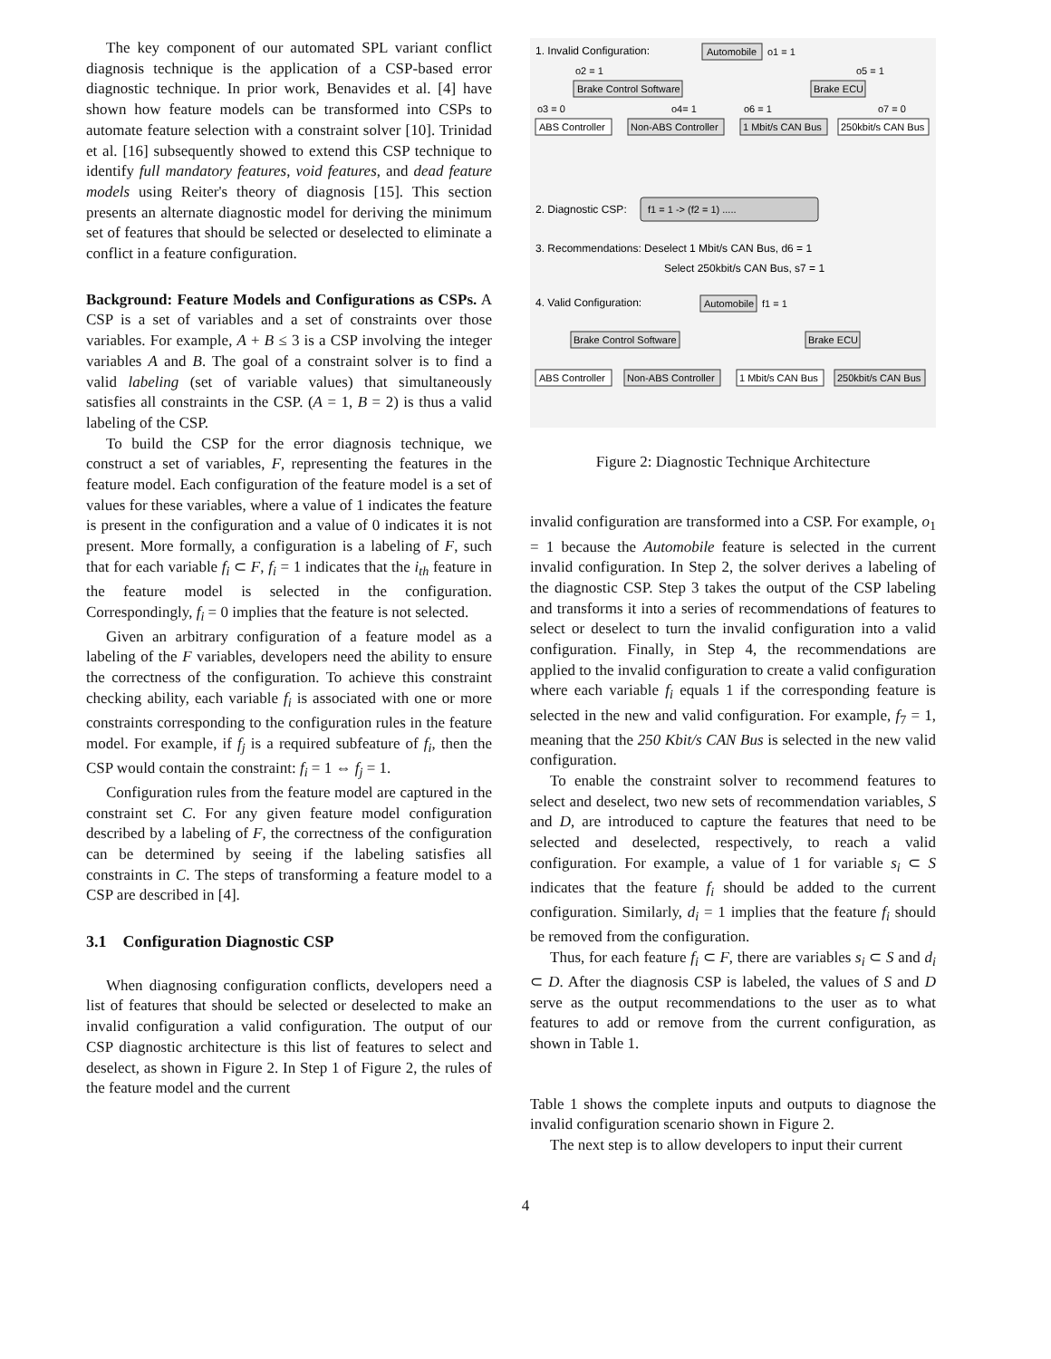The key component of our automated SPL variant conflict diagnosis technique is the application of a CSP-based error diagnostic technique. In prior work, Benavides et al. [4] have shown how feature models can be transformed into CSPs to automate feature selection with a constraint solver [10]. Trinidad et al. [16] subsequently showed to extend this CSP technique to identify full mandatory features, void features, and dead feature models using Reiter's theory of diagnosis [15]. This section presents an alternate diagnostic model for deriving the minimum set of features that should be selected or deselected to eliminate a conflict in a feature configuration.
Background: Feature Models and Configurations as CSPs. A CSP is a set of variables and a set of constraints over those variables. For example, A + B ≤ 3 is a CSP involving the integer variables A and B. The goal of a constraint solver is to find a valid labeling (set of variable values) that simultaneously satisfies all constraints in the CSP. (A = 1, B = 2) is thus a valid labeling of the CSP.
To build the CSP for the error diagnosis technique, we construct a set of variables, F, representing the features in the feature model. Each configuration of the feature model is a set of values for these variables, where a value of 1 indicates the feature is present in the configuration and a value of 0 indicates it is not present. More formally, a configuration is a labeling of F, such that for each variable f<sub>i</sub> ⊂ F, f<sub>i</sub> = 1 indicates that the i<sub>th</sub> feature in the feature model is selected in the configuration. Correspondingly, f<sub>i</sub> = 0 implies that the feature is not selected.
Given an arbitrary configuration of a feature model as a labeling of the F variables, developers need the ability to ensure the correctness of the configuration. To achieve this constraint checking ability, each variable f<sub>i</sub> is associated with one or more constraints corresponding to the configuration rules in the feature model. For example, if f<sub>j</sub> is a required subfeature of f<sub>i</sub>, then the CSP would contain the constraint: f<sub>i</sub> = 1 ⇔ f<sub>j</sub> = 1.
Configuration rules from the feature model are captured in the constraint set C. For any given feature model configuration described by a labeling of F, the correctness of the configuration can be determined by seeing if the labeling satisfies all constraints in C. The steps of transforming a feature model to a CSP are described in [4].
3.1 Configuration Diagnostic CSP
When diagnosing configuration conflicts, developers need a list of features that should be selected or deselected to make an invalid configuration a valid configuration. The output of our CSP diagnostic architecture is this list of features to select and deselect, as shown in Figure 2. In Step 1 of Figure 2, the rules of the feature model and the current
1. Invalid Configuration:
Automobile
o1 = 1
o2 = 1
o5 = 1
Brake Control Software
Brake ECU
o3 = 0
o4= 1
o6 = 1
o7 = 0
ABS Controller
Non-ABS Controller
1 Mbit/s CAN Bus
250kbit/s CAN Bus
2. Diagnostic CSP:
f1 = 1 -> (f2 = 1) .....
3. Recommendations: Deselect 1 Mbit/s CAN Bus, d6 = 1
Select 250kbit/s CAN Bus, s7 = 1
4. Valid Configuration:
Automobile
f1 = 1
Brake Control Software
Brake ECU
ABS Controller
Non-ABS Controller
1 Mbit/s CAN Bus
250kbit/s CAN Bus
Figure 2: Diagnostic Technique Architecture
invalid configuration are transformed into a CSP. For example, o<sub>1</sub> = 1 because the Automobile feature is selected in the current invalid configuration. In Step 2, the solver derives a labeling of the diagnostic CSP. Step 3 takes the output of the CSP labeling and transforms it into a series of recommendations of features to select or deselect to turn the invalid configuration into a valid configuration. Finally, in Step 4, the recommendations are applied to the invalid configuration to create a valid configuration where each variable f<sub>i</sub> equals 1 if the corresponding feature is selected in the new and valid configuration. For example, f<sub>7</sub> = 1, meaning that the 250 Kbit/s CAN Bus is selected in the new valid configuration.
To enable the constraint solver to recommend features to select and deselect, two new sets of recommendation variables, S and D, are introduced to capture the features that need to be selected and deselected, respectively, to reach a valid configuration. For example, a value of 1 for variable s<sub>i</sub> ⊂ S indicates that the feature f<sub>i</sub> should be added to the current configuration. Similarly, d<sub>i</sub> = 1 implies that the feature f<sub>i</sub> should be removed from the configuration.
Thus, for each feature f<sub>i</sub> ⊂ F, there are variables s<sub>i</sub> ⊂ S and d<sub>i</sub> ⊂ D. After the diagnosis CSP is labeled, the values of S and D serve as the output recommendations to the user as to what features to add or remove from the current configuration, as shown in Table 1.
Table 1 shows the complete inputs and outputs to diagnose the invalid configuration scenario shown in Figure 2.
The next step is to allow developers to input their current
4